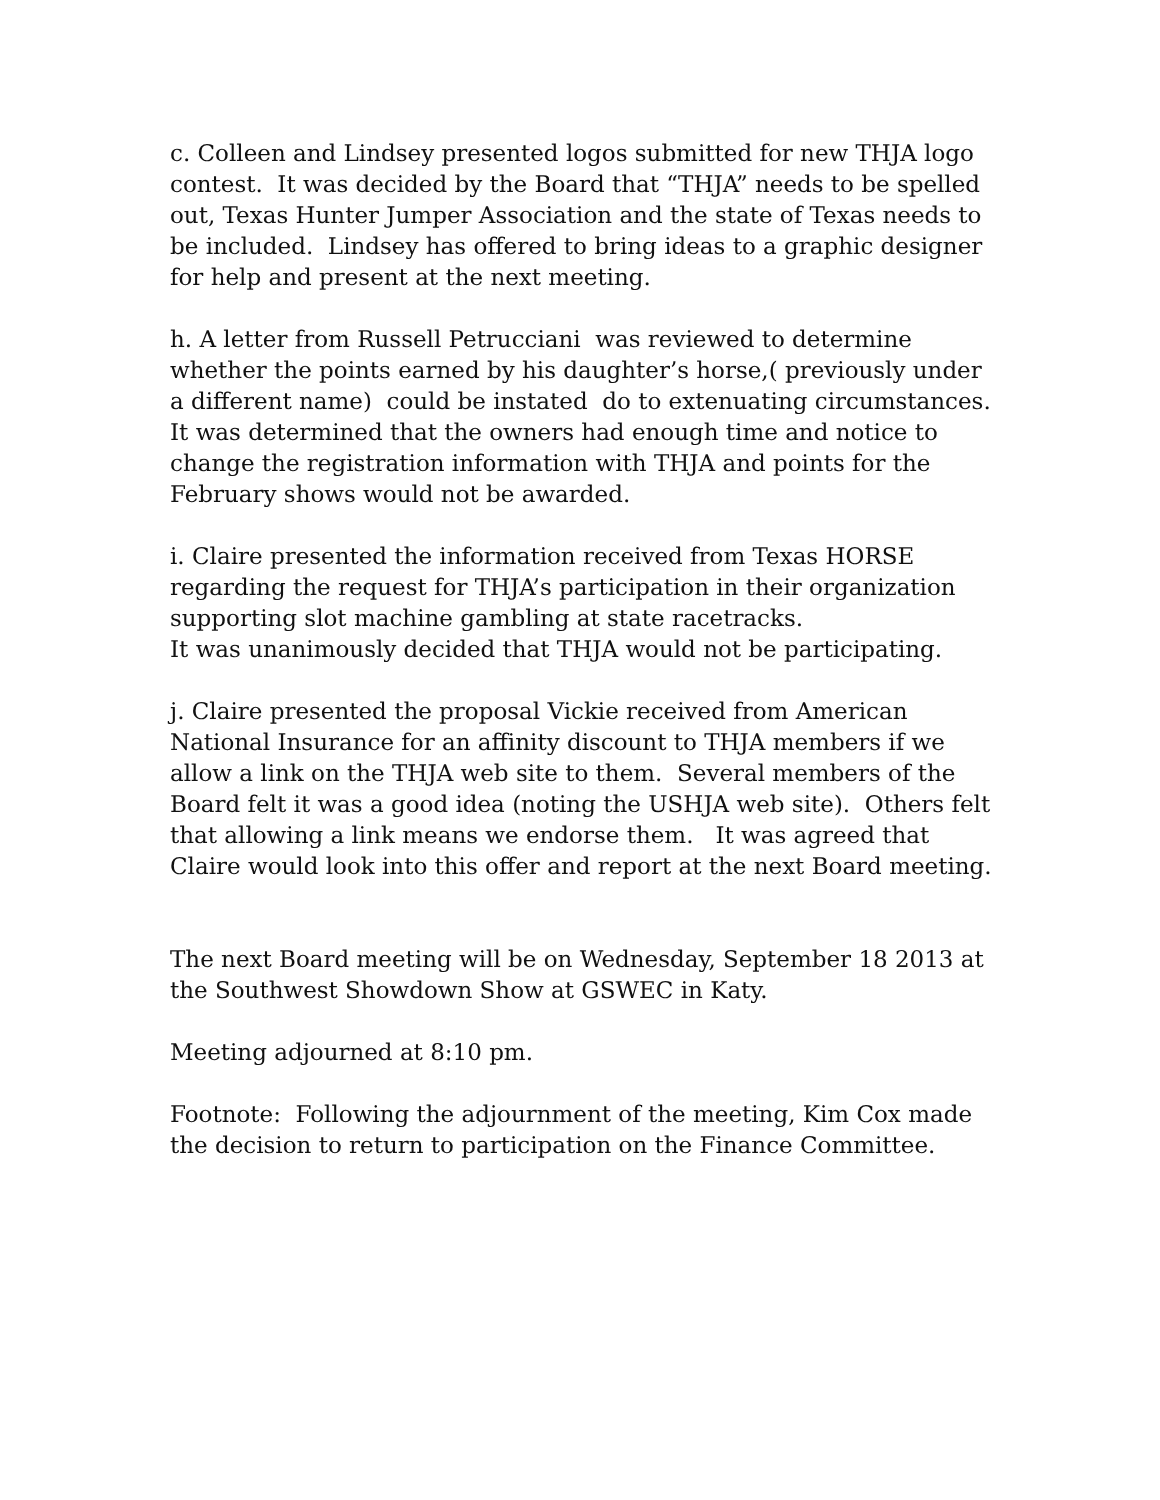c. Colleen and Lindsey presented logos submitted for new THJA logo contest. It was decided by the Board that “THJA” needs to be spelled out, Texas Hunter Jumper Association and the state of Texas needs to be included. Lindsey has offered to bring ideas to a graphic designer for help and present at the next meeting.
h. A letter from Russell Petrucciani was reviewed to determine whether the points earned by his daughter’s horse,( previously under a different name) could be instated do to extenuating circumstances. It was determined that the owners had enough time and notice to change the registration information with THJA and points for the February shows would not be awarded.
i. Claire presented the information received from Texas HORSE regarding the request for THJA’s participation in their organization supporting slot machine gambling at state racetracks.
It was unanimously decided that THJA would not be participating.
j. Claire presented the proposal Vickie received from American National Insurance for an affinity discount to THJA members if we allow a link on the THJA web site to them. Several members of the Board felt it was a good idea (noting the USHJA web site). Others felt that allowing a link means we endorse them. It was agreed that Claire would look into this offer and report at the next Board meeting.
The next Board meeting will be on Wednesday, September 18 2013 at the Southwest Showdown Show at GSWEC in Katy.
Meeting adjourned at 8:10 pm.
Footnote: Following the adjournment of the meeting, Kim Cox made the decision to return to participation on the Finance Committee.